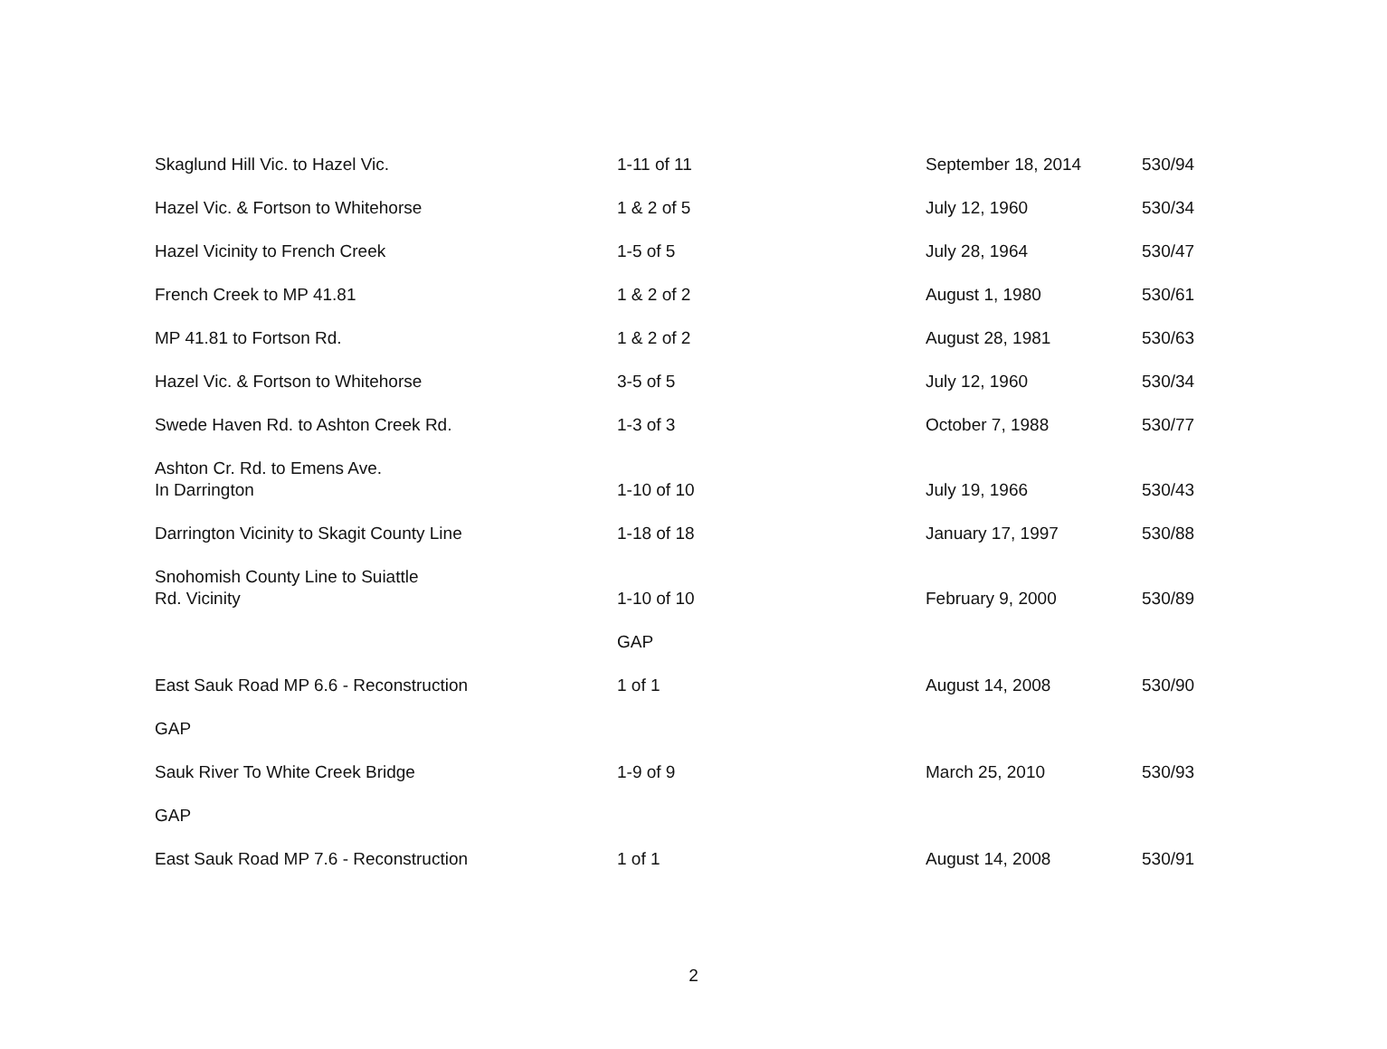| Skaglund Hill Vic. to Hazel Vic. | 1-11 of 11 | September 18, 2014 | 530/94 |
| Hazel Vic. & Fortson to Whitehorse | 1 & 2 of 5 | July 12, 1960 | 530/34 |
| Hazel Vicinity to French Creek | 1-5 of 5 | July 28, 1964 | 530/47 |
| French Creek to MP 41.81 | 1 & 2 of 2 | August 1, 1980 | 530/61 |
| MP 41.81 to Fortson Rd. | 1 & 2 of 2 | August 28, 1981 | 530/63 |
| Hazel Vic. & Fortson to Whitehorse | 3-5 of 5 | July 12, 1960 | 530/34 |
| Swede Haven Rd. to Ashton Creek Rd. | 1-3 of 3 | October 7, 1988 | 530/77 |
| Ashton Cr. Rd. to Emens Ave. In Darrington | 1-10 of 10 | July 19, 1966 | 530/43 |
| Darrington Vicinity to Skagit County Line | 1-18 of 18 | January 17, 1997 | 530/88 |
| Snohomish County Line to Suiattle Rd. Vicinity | 1-10 of 10 | February 9, 2000 | 530/89 |
| | GAP | | |
| East Sauk Road MP 6.6 - Reconstruction | 1 of 1 | August 14, 2008 | 530/90 |
| GAP | | | |
| Sauk River To White Creek Bridge | 1-9 of 9 | March 25, 2010 | 530/93 |
| GAP | | | |
| East Sauk Road MP 7.6 - Reconstruction | 1 of 1 | August 14, 2008 | 530/91 |
2